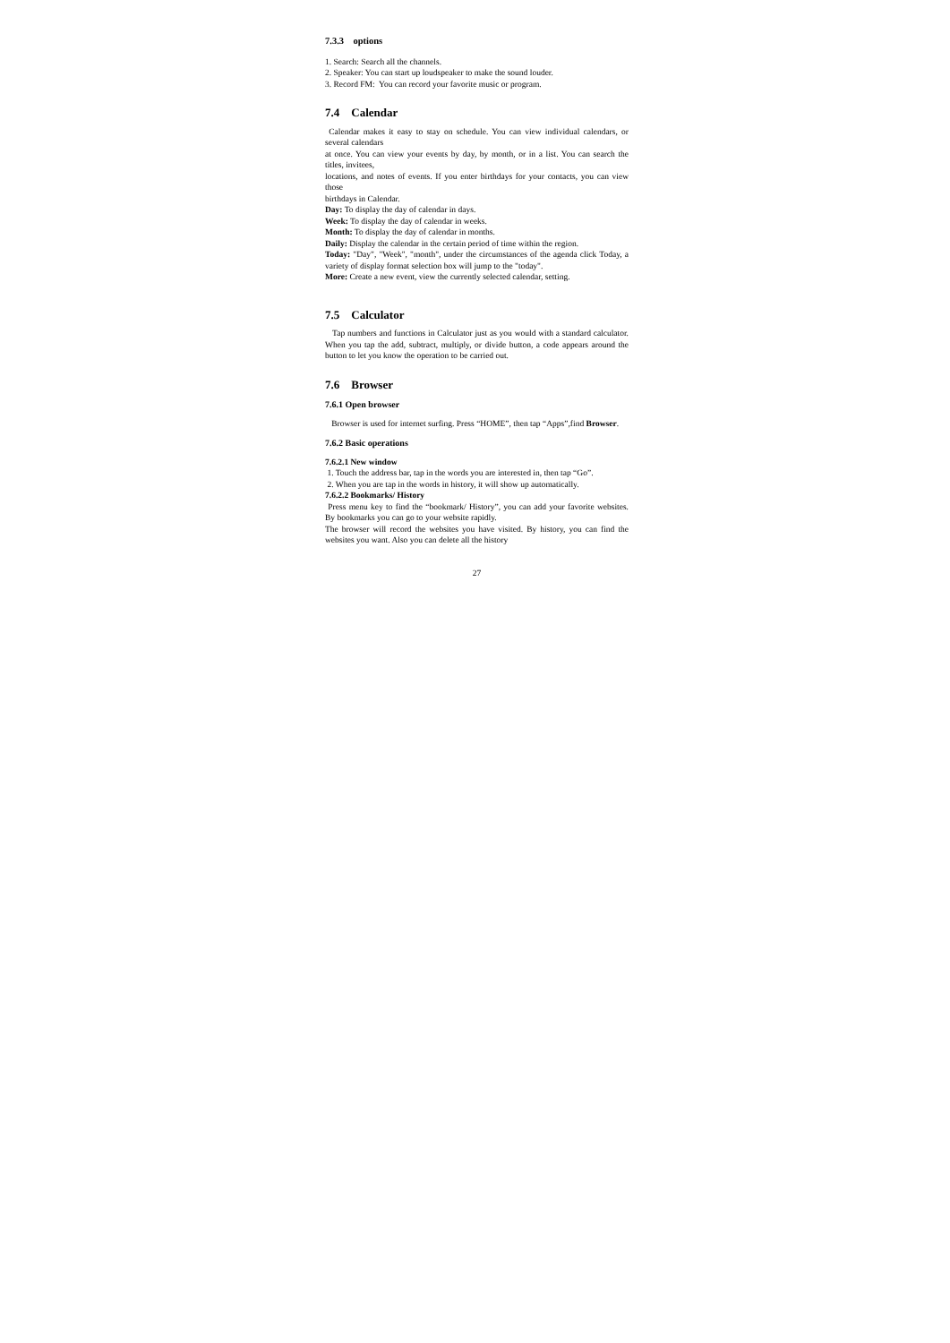7.3.3 options
1. Search: Search all the channels.
2. Speaker: You can start up loudspeaker to make the sound louder.
3. Record FM: You can record your favorite music or program.
7.4 Calendar
Calendar makes it easy to stay on schedule. You can view individual calendars, or several calendars
at once. You can view your events by day, by month, or in a list. You can search the titles, invitees,
locations, and notes of events. If you enter birthdays for your contacts, you can view those
birthdays in Calendar.
Day: To display the day of calendar in days.
Week: To display the day of calendar in weeks.
Month: To display the day of calendar in months.
Daily: Display the calendar in the certain period of time within the region.
Today: "Day", "Week", "month", under the circumstances of the agenda click Today, a variety of display format selection box will jump to the "today".
More: Create a new event, view the currently selected calendar, setting.
7.5 Calculator
Tap numbers and functions in Calculator just as you would with a standard calculator. When you tap the add, subtract, multiply, or divide button, a code appears around the button to let you know the operation to be carried out.
7.6 Browser
7.6.1 Open browser
Browser is used for internet surfing. Press “HOME”, then tap “Apps”,find Browser.
7.6.2 Basic operations
7.6.2.1 New window
1. Touch the address bar, tap in the words you are interested in, then tap “Go”.
2. When you are tap in the words in history, it will show up automatically.
7.6.2.2 Bookmarks/ History
Press menu key to find the “bookmark/ History”, you can add your favorite websites. By bookmarks you can go to your website rapidly.
The browser will record the websites you have visited. By history, you can find the websites you want. Also you can delete all the history
27